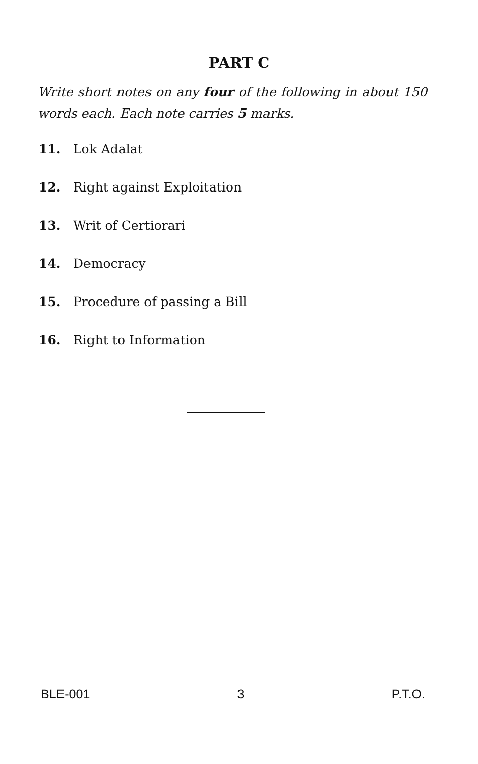PART C
Write short notes on any four of the following in about 150 words each. Each note carries 5 marks.
11. Lok Adalat
12. Right against Exploitation
13. Writ of Certiorari
14. Democracy
15. Procedure of passing a Bill
16. Right to Information
BLE-001 3 P.T.O.